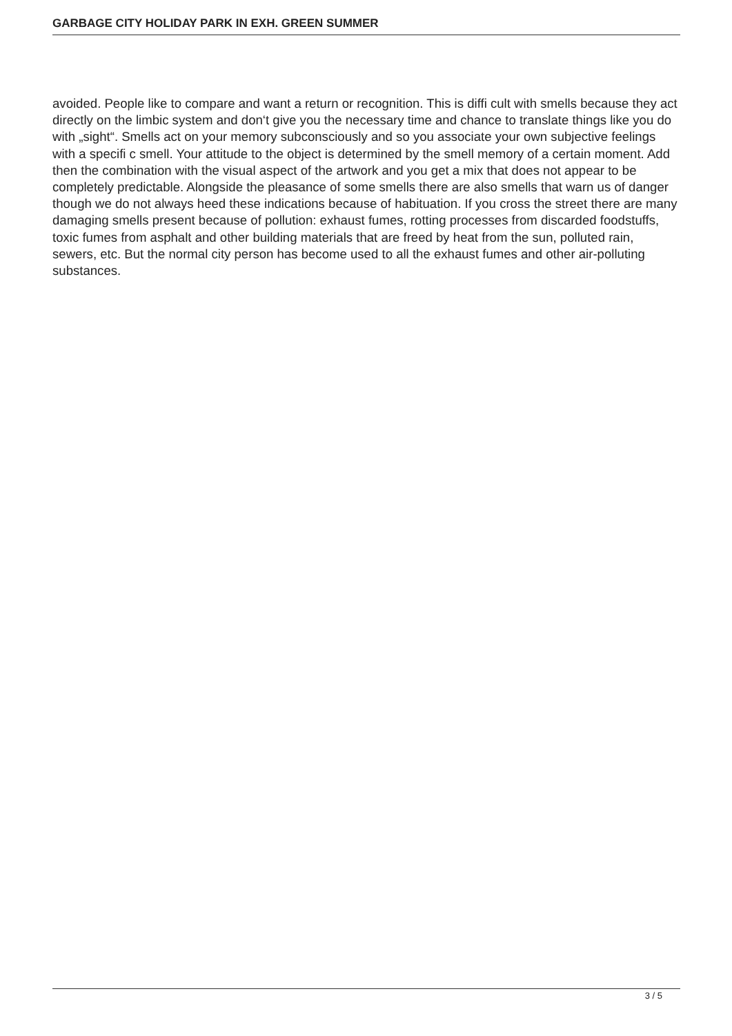GARBAGE CITY HOLIDAY PARK IN EXH. GREEN SUMMER
avoided. People like to compare and want a return or recognition. This is diffi cult with smells because they act directly on the limbic system and don‘t give you the necessary time and chance to translate things like you do with „sight“. Smells act on your memory subconsciously and so you associate your own subjective feelings with a specifi c smell. Your attitude to the object is determined by the smell memory of a certain moment. Add then the combination with the visual aspect of the artwork and you get a mix that does not appear to be completely predictable. Alongside the pleasance of some smells there are also smells that warn us of danger though we do not always heed these indications because of habituation. If you cross the street there are many damaging smells present because of pollution: exhaust fumes, rotting processes from discarded foodstuffs, toxic fumes from asphalt and other building materials that are freed by heat from the sun, polluted rain, sewers, etc. But the normal city person has become used to all the exhaust fumes and other air-polluting substances.
3 / 5